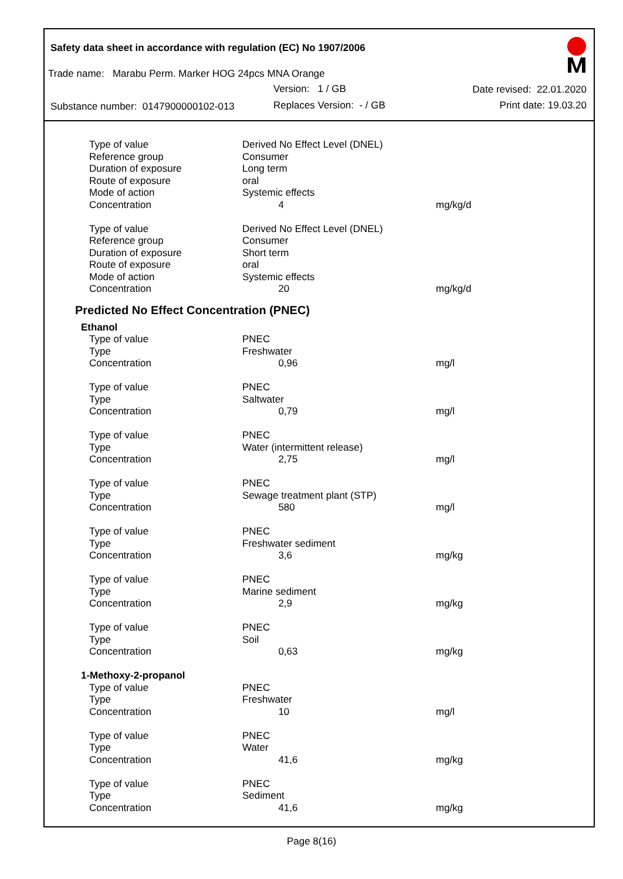Safety data sheet in accordance with regulation (EC) No 1907/2006
Trade name: Marabu Perm. Marker HOG 24pcs MNA Orange
Version: 1 / GB Date revised: 22.01.2020
Substance number: 0147900000102-013
Replaces Version: - / GB Print date: 19.03.20
| Type of value | Derived No Effect Level (DNEL) | |
| Reference group | Consumer | |
| Duration of exposure | Long term | |
| Route of exposure | oral | |
| Mode of action | Systemic effects | |
| Concentration | 4 | mg/kg/d |
| Type of value | Derived No Effect Level (DNEL) | |
| Reference group | Consumer | |
| Duration of exposure | Short term | |
| Route of exposure | oral | |
| Mode of action | Systemic effects | |
| Concentration | 20 | mg/kg/d |
Predicted No Effect Concentration (PNEC)
| Ethanol | | |
| Type of value | PNEC | |
| Type | Freshwater | |
| Concentration | 0,96 | mg/l |
| Type of value | PNEC | |
| Type | Saltwater | |
| Concentration | 0,79 | mg/l |
| Type of value | PNEC | |
| Type | Water (intermittent release) | |
| Concentration | 2,75 | mg/l |
| Type of value | PNEC | |
| Type | Sewage treatment plant (STP) | |
| Concentration | 580 | mg/l |
| Type of value | PNEC | |
| Type | Freshwater sediment | |
| Concentration | 3,6 | mg/kg |
| Type of value | PNEC | |
| Type | Marine sediment | |
| Concentration | 2,9 | mg/kg |
| Type of value | PNEC | |
| Type | Soil | |
| Concentration | 0,63 | mg/kg |
| 1-Methoxy-2-propanol | | |
| Type of value | PNEC | |
| Type | Freshwater | |
| Concentration | 10 | mg/l |
| Type of value | PNEC | |
| Type | Water | |
| Concentration | 41,6 | mg/kg |
| Type of value | PNEC | |
| Type | Sediment | |
| Concentration | 41,6 | mg/kg |
Page 8(16)